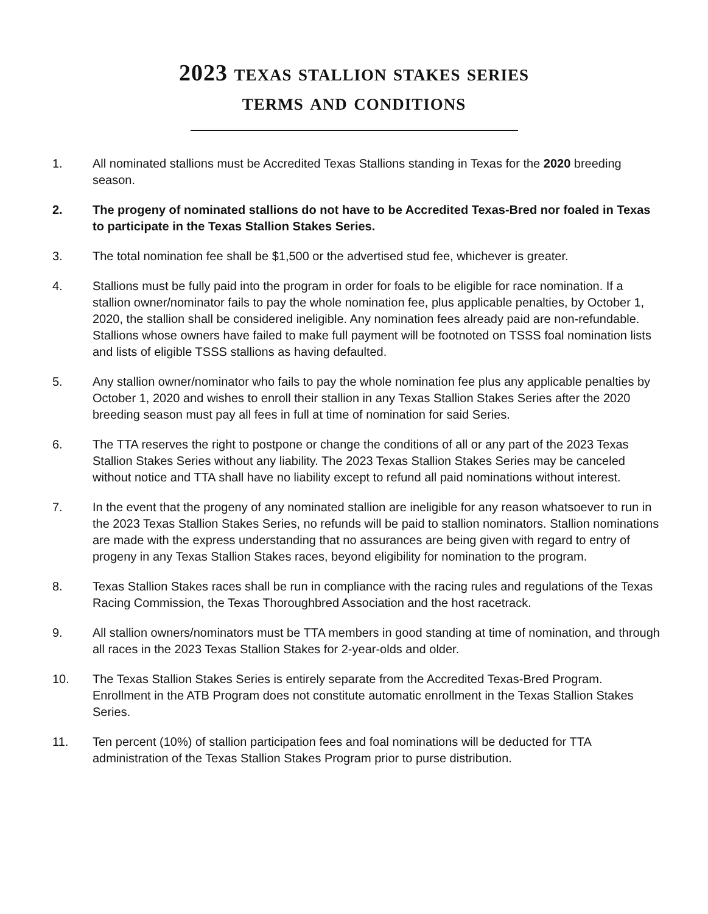2023 texas stallion stakes series
terms and conditions
1. All nominated stallions must be Accredited Texas Stallions standing in Texas for the 2020 breeding season.
2. The progeny of nominated stallions do not have to be Accredited Texas-Bred nor foaled in Texas to participate in the Texas Stallion Stakes Series.
3. The total nomination fee shall be $1,500 or the advertised stud fee, whichever is greater.
4. Stallions must be fully paid into the program in order for foals to be eligible for race nomination. If a stallion owner/nominator fails to pay the whole nomination fee, plus applicable penalties, by October 1, 2020, the stallion shall be considered ineligible. Any nomination fees already paid are non-refundable. Stallions whose owners have failed to make full payment will be footnoted on TSSS foal nomination lists and lists of eligible TSSS stallions as having defaulted.
5. Any stallion owner/nominator who fails to pay the whole nomination fee plus any applicable penalties by October 1, 2020 and wishes to enroll their stallion in any Texas Stallion Stakes Series after the 2020 breeding season must pay all fees in full at time of nomination for said Series.
6. The TTA reserves the right to postpone or change the conditions of all or any part of the 2023 Texas Stallion Stakes Series without any liability. The 2023 Texas Stallion Stakes Series may be canceled without notice and TTA shall have no liability except to refund all paid nominations without interest.
7. In the event that the progeny of any nominated stallion are ineligible for any reason whatsoever to run in the 2023 Texas Stallion Stakes Series, no refunds will be paid to stallion nominators. Stallion nominations are made with the express understanding that no assurances are being given with regard to entry of progeny in any Texas Stallion Stakes races, beyond eligibility for nomination to the program.
8. Texas Stallion Stakes races shall be run in compliance with the racing rules and regulations of the Texas Racing Commission, the Texas Thoroughbred Association and the host racetrack.
9. All stallion owners/nominators must be TTA members in good standing at time of nomination, and through all races in the 2023 Texas Stallion Stakes for 2-year-olds and older.
10. The Texas Stallion Stakes Series is entirely separate from the Accredited Texas-Bred Program. Enrollment in the ATB Program does not constitute automatic enrollment in the Texas Stallion Stakes Series.
11. Ten percent (10%) of stallion participation fees and foal nominations will be deducted for TTA administration of the Texas Stallion Stakes Program prior to purse distribution.